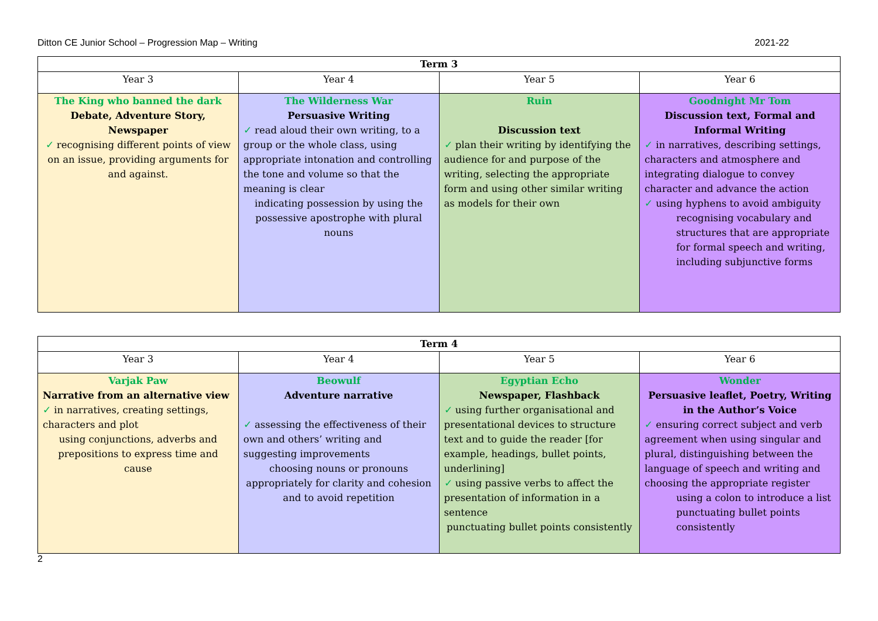Ditton CE Junior School – Progression Map – Writing 2021-22
| Term 3 | | | |
| --- | --- | --- | --- |
| Year 3 | Year 4 | Year 5 | Year 6 |
| The King who banned the dark Debate, Adventure Story, Newspaper ✓ recognising different points of view on an issue, providing arguments for and against. | The Wilderness War Persuasive Writing ✓ read aloud their own writing, to a group or the whole class, using appropriate intonation and controlling the tone and volume so that the meaning is clear indicating possession by using the possessive apostrophe with plural nouns | Ruin Discussion text ✓ plan their writing by identifying the audience for and purpose of the writing, selecting the appropriate form and using other similar writing as models for their own | Goodnight Mr Tom Discussion text, Formal and Informal Writing ✓ in narratives, describing settings, characters and atmosphere and integrating dialogue to convey character and advance the action ✓ using hyphens to avoid ambiguity recognising vocabulary and structures that are appropriate for formal speech and writing, including subjunctive forms |
| Term 4 | | | |
| --- | --- | --- | --- |
| Year 3 | Year 4 | Year 5 | Year 6 |
| Varjak Paw Narrative from an alternative view ✓ in narratives, creating settings, characters and plot using conjunctions, adverbs and prepositions to express time and cause | Beowulf Adventure narrative ✓ assessing the effectiveness of their own and others’ writing and suggesting improvements choosing nouns or pronouns appropriately for clarity and cohesion and to avoid repetition | Egyptian Echo Newspaper, Flashback ✓ using further organisational and presentational devices to structure text and to guide the reader [for example, headings, bullet points, underlining] ✓ using passive verbs to affect the presentation of information in a sentence punctuating bullet points consistently | Wonder Persuasive leaflet, Poetry, Writing in the Author’s Voice ✓ ensuring correct subject and verb agreement when using singular and plural, distinguishing between the language of speech and writing and choosing the appropriate register using a colon to introduce a list punctuating bullet points consistently |
2